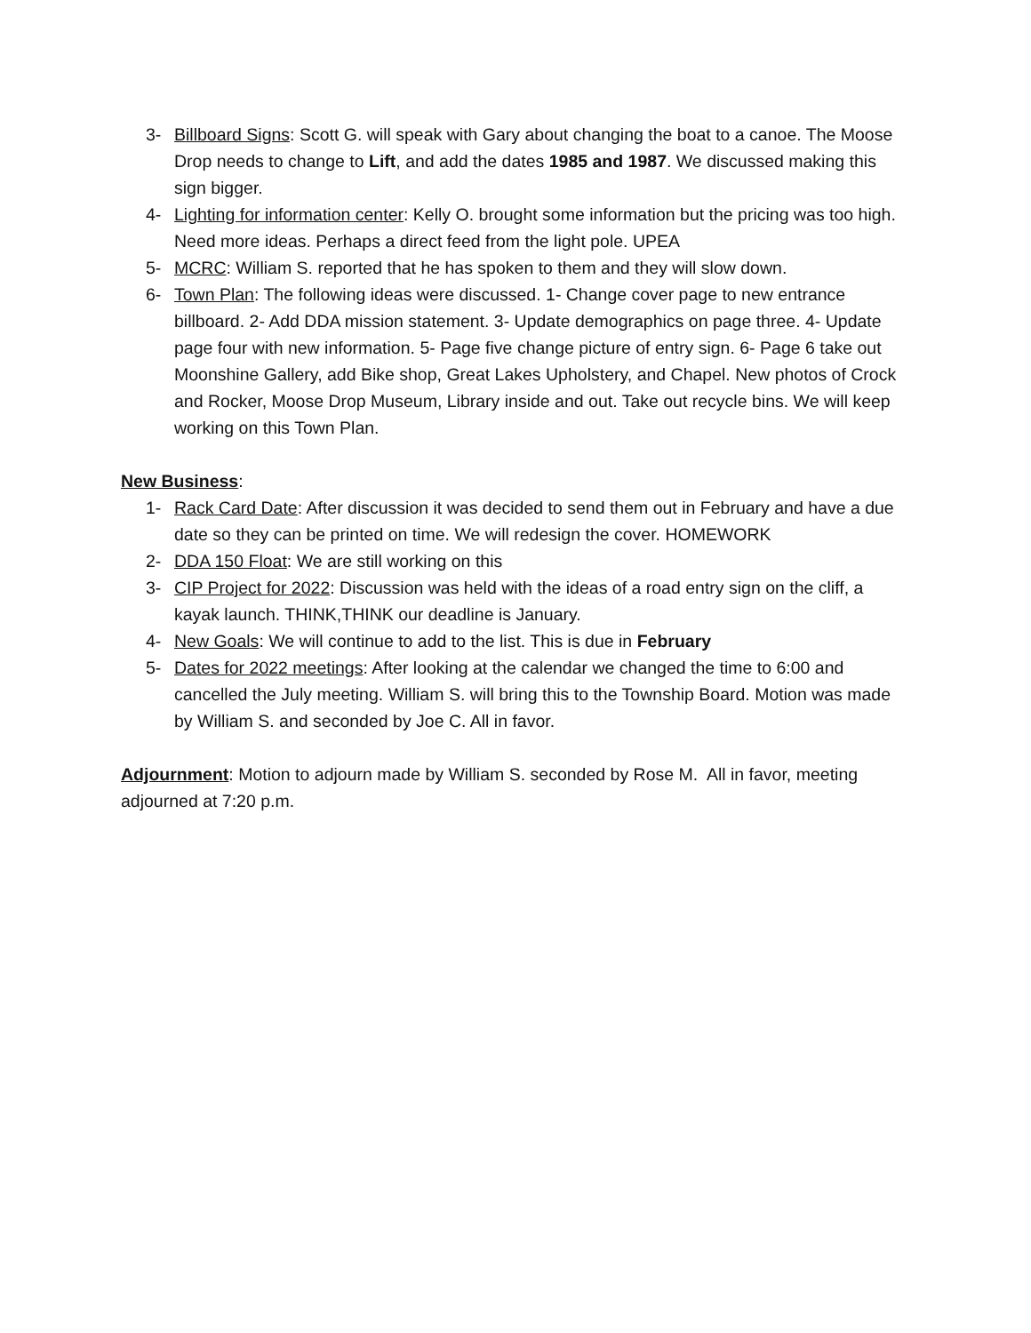3- Billboard Signs: Scott G. will speak with Gary about changing the boat to a canoe. The Moose Drop needs to change to Lift, and add the dates 1985 and 1987. We discussed making this sign bigger.
4- Lighting for information center: Kelly O. brought some information but the pricing was too high. Need more ideas. Perhaps a direct feed from the light pole. UPEA
5- MCRC: William S. reported that he has spoken to them and they will slow down.
6- Town Plan: The following ideas were discussed. 1- Change cover page to new entrance billboard. 2- Add DDA mission statement. 3- Update demographics on page three. 4- Update page four with new information. 5- Page five change picture of entry sign. 6- Page 6 take out Moonshine Gallery, add Bike shop, Great Lakes Upholstery, and Chapel. New photos of Crock and Rocker, Moose Drop Museum, Library inside and out. Take out recycle bins. We will keep working on this Town Plan.
New Business:
1- Rack Card Date: After discussion it was decided to send them out in February and have a due date so they can be printed on time. We will redesign the cover. HOMEWORK
2- DDA 150 Float: We are still working on this
3- CIP Project for 2022: Discussion was held with the ideas of a road entry sign on the cliff, a kayak launch. THINK,THINK our deadline is January.
4- New Goals: We will continue to add to the list. This is due in February
5- Dates for 2022 meetings: After looking at the calendar we changed the time to 6:00 and cancelled the July meeting. William S. will bring this to the Township Board. Motion was made by William S. and seconded by Joe C. All in favor.
Adjournment: Motion to adjourn made by William S. seconded by Rose M. All in favor, meeting adjourned at 7:20 p.m.